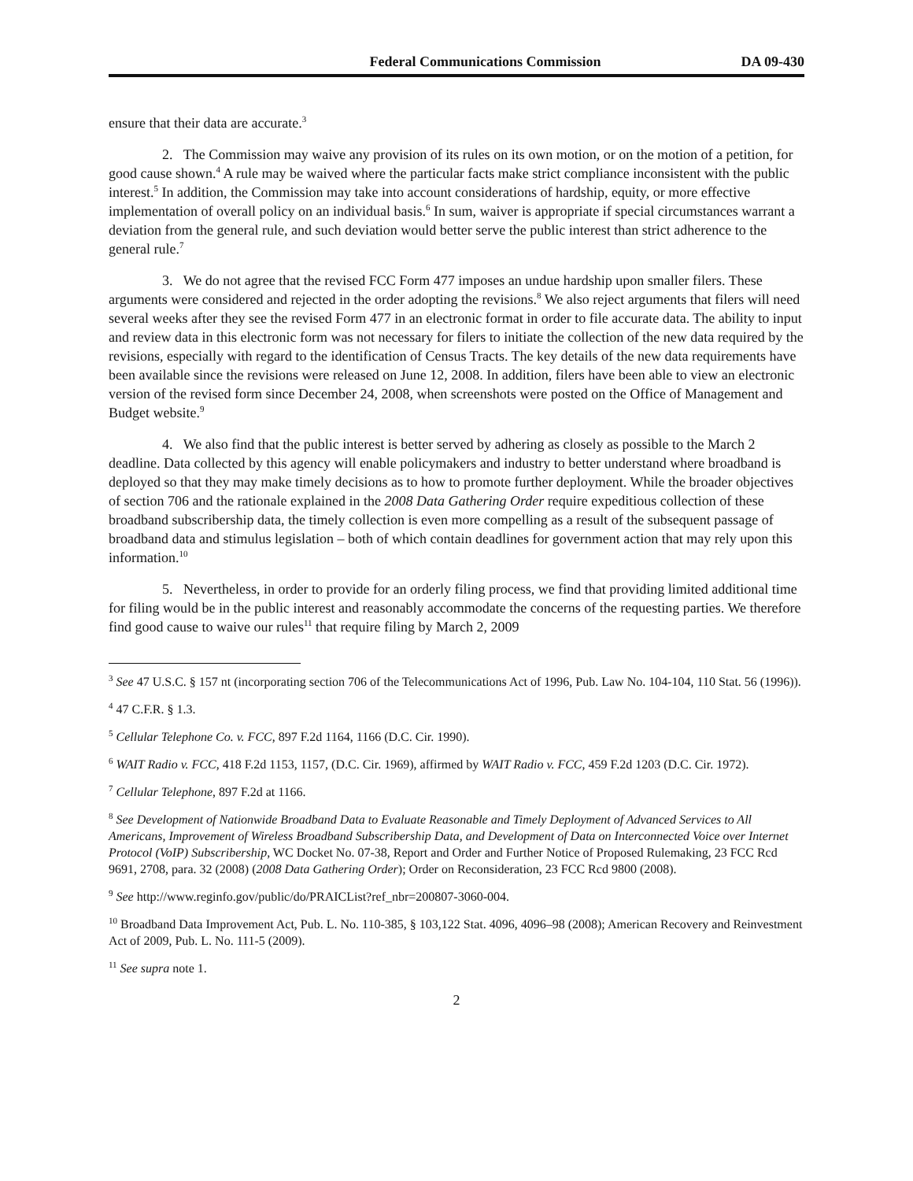Federal Communications Commission DA 09-430
ensure that their data are accurate.<sup>3</sup>
2. The Commission may waive any provision of its rules on its own motion, or on the motion of a petition, for good cause shown.<sup>4</sup> A rule may be waived where the particular facts make strict compliance inconsistent with the public interest.<sup>5</sup> In addition, the Commission may take into account considerations of hardship, equity, or more effective implementation of overall policy on an individual basis.<sup>6</sup> In sum, waiver is appropriate if special circumstances warrant a deviation from the general rule, and such deviation would better serve the public interest than strict adherence to the general rule.<sup>7</sup>
3. We do not agree that the revised FCC Form 477 imposes an undue hardship upon smaller filers. These arguments were considered and rejected in the order adopting the revisions.<sup>8</sup> We also reject arguments that filers will need several weeks after they see the revised Form 477 in an electronic format in order to file accurate data. The ability to input and review data in this electronic form was not necessary for filers to initiate the collection of the new data required by the revisions, especially with regard to the identification of Census Tracts. The key details of the new data requirements have been available since the revisions were released on June 12, 2008. In addition, filers have been able to view an electronic version of the revised form since December 24, 2008, when screenshots were posted on the Office of Management and Budget website.<sup>9</sup>
4. We also find that the public interest is better served by adhering as closely as possible to the March 2 deadline. Data collected by this agency will enable policymakers and industry to better understand where broadband is deployed so that they may make timely decisions as to how to promote further deployment. While the broader objectives of section 706 and the rationale explained in the 2008 Data Gathering Order require expeditious collection of these broadband subscribership data, the timely collection is even more compelling as a result of the subsequent passage of broadband data and stimulus legislation – both of which contain deadlines for government action that may rely upon this information.<sup>10</sup>
5. Nevertheless, in order to provide for an orderly filing process, we find that providing limited additional time for filing would be in the public interest and reasonably accommodate the concerns of the requesting parties. We therefore find good cause to waive our rules<sup>11</sup> that require filing by March 2, 2009
<sup>3</sup> See 47 U.S.C. § 157 nt (incorporating section 706 of the Telecommunications Act of 1996, Pub. Law No. 104-104, 110 Stat. 56 (1996)).
<sup>4</sup> 47 C.F.R. § 1.3.
<sup>5</sup> Cellular Telephone Co. v. FCC, 897 F.2d 1164, 1166 (D.C. Cir. 1990).
<sup>6</sup> WAIT Radio v. FCC, 418 F.2d 1153, 1157, (D.C. Cir. 1969), affirmed by WAIT Radio v. FCC, 459 F.2d 1203 (D.C. Cir. 1972).
<sup>7</sup> Cellular Telephone, 897 F.2d at 1166.
<sup>8</sup> See Development of Nationwide Broadband Data to Evaluate Reasonable and Timely Deployment of Advanced Services to All Americans, Improvement of Wireless Broadband Subscribership Data, and Development of Data on Interconnected Voice over Internet Protocol (VoIP) Subscribership, WC Docket No. 07-38, Report and Order and Further Notice of Proposed Rulemaking, 23 FCC Rcd 9691, 2708, para. 32 (2008) (2008 Data Gathering Order); Order on Reconsideration, 23 FCC Rcd 9800 (2008).
<sup>9</sup> See http://www.reginfo.gov/public/do/PRAICList?ref_nbr=200807-3060-004.
<sup>10</sup> Broadband Data Improvement Act, Pub. L. No. 110-385, § 103,122 Stat. 4096, 4096–98 (2008); American Recovery and Reinvestment Act of 2009, Pub. L. No. 111-5 (2009).
<sup>11</sup> See supra note 1.
2